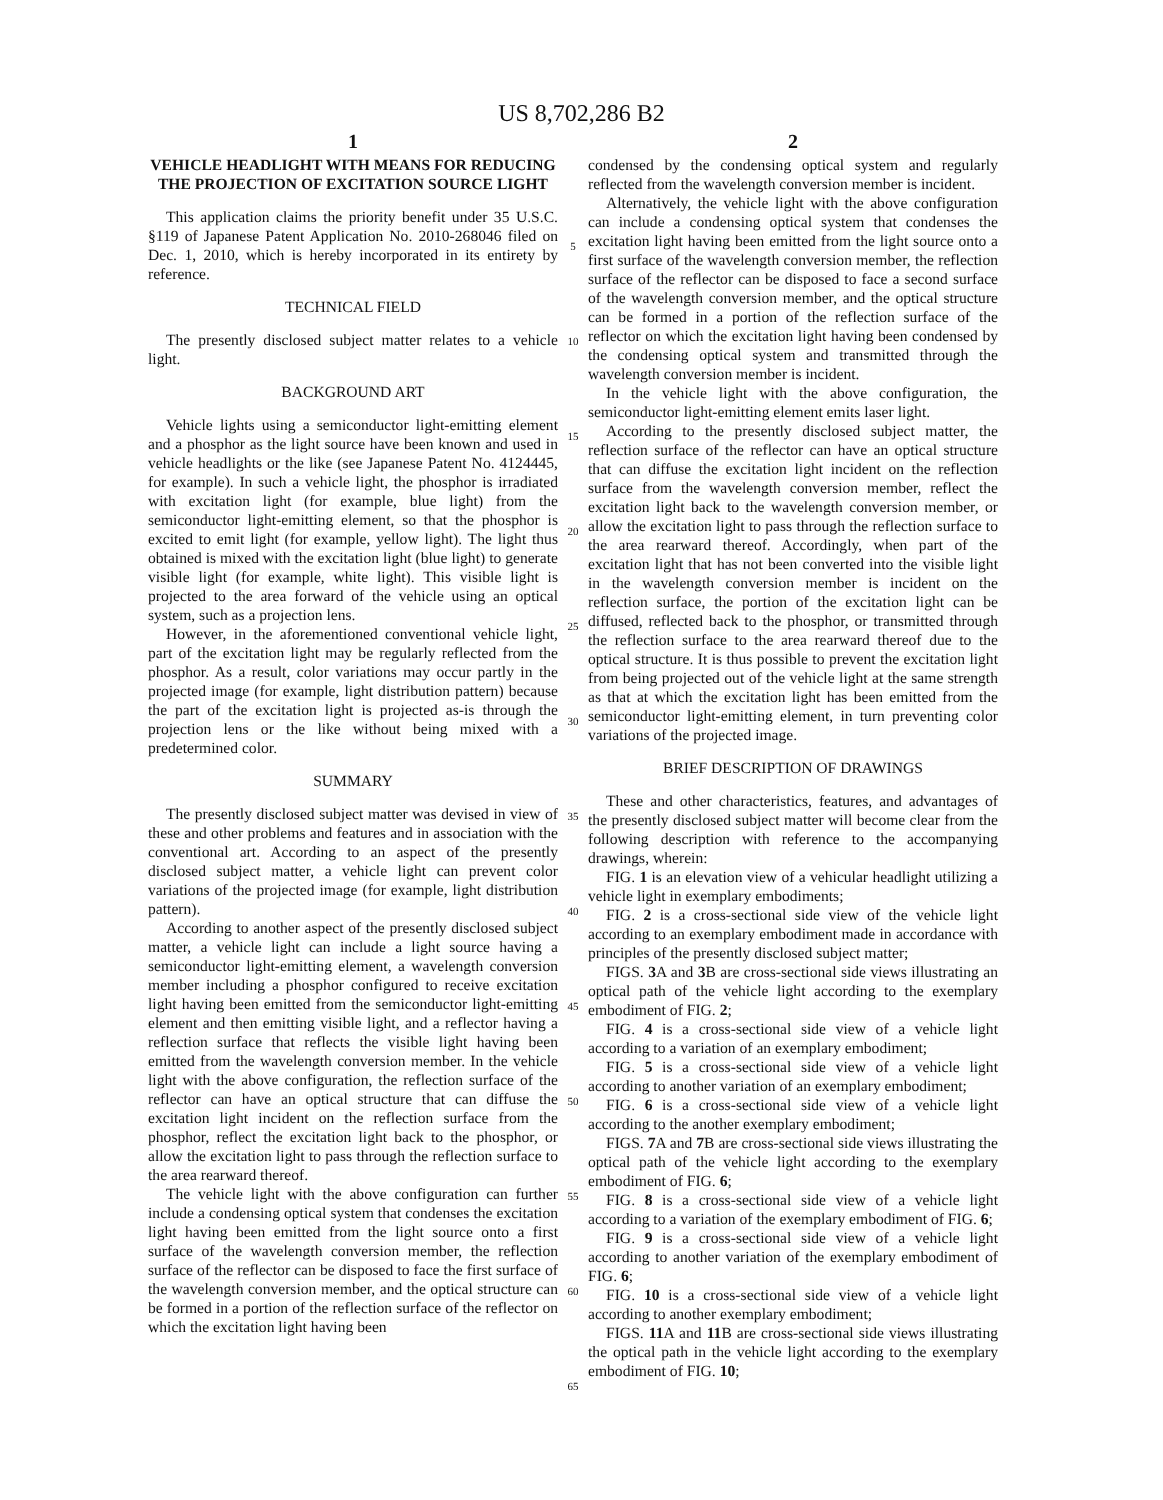US 8,702,286 B2
1
VEHICLE HEADLIGHT WITH MEANS FOR REDUCING THE PROJECTION OF EXCITATION SOURCE LIGHT
This application claims the priority benefit under 35 U.S.C. §119 of Japanese Patent Application No. 2010-268046 filed on Dec. 1, 2010, which is hereby incorporated in its entirety by reference.
TECHNICAL FIELD
The presently disclosed subject matter relates to a vehicle light.
BACKGROUND ART
Vehicle lights using a semiconductor light-emitting element and a phosphor as the light source have been known and used in vehicle headlights or the like (see Japanese Patent No. 4124445, for example). In such a vehicle light, the phosphor is irradiated with excitation light (for example, blue light) from the semiconductor light-emitting element, so that the phosphor is excited to emit light (for example, yellow light). The light thus obtained is mixed with the excitation light (blue light) to generate visible light (for example, white light). This visible light is projected to the area forward of the vehicle using an optical system, such as a projection lens.
However, in the aforementioned conventional vehicle light, part of the excitation light may be regularly reflected from the phosphor. As a result, color variations may occur partly in the projected image (for example, light distribution pattern) because the part of the excitation light is projected as-is through the projection lens or the like without being mixed with a predetermined color.
SUMMARY
The presently disclosed subject matter was devised in view of these and other problems and features and in association with the conventional art. According to an aspect of the presently disclosed subject matter, a vehicle light can prevent color variations of the projected image (for example, light distribution pattern).
According to another aspect of the presently disclosed subject matter, a vehicle light can include a light source having a semiconductor light-emitting element, a wavelength conversion member including a phosphor configured to receive excitation light having been emitted from the semiconductor light-emitting element and then emitting visible light, and a reflector having a reflection surface that reflects the visible light having been emitted from the wavelength conversion member. In the vehicle light with the above configuration, the reflection surface of the reflector can have an optical structure that can diffuse the excitation light incident on the reflection surface from the phosphor, reflect the excitation light back to the phosphor, or allow the excitation light to pass through the reflection surface to the area rearward thereof.
The vehicle light with the above configuration can further include a condensing optical system that condenses the excitation light having been emitted from the light source onto a first surface of the wavelength conversion member, the reflection surface of the reflector can be disposed to face the first surface of the wavelength conversion member, and the optical structure can be formed in a portion of the reflection surface of the reflector on which the excitation light having been
5
10
15
20
25
30
35
40
45
50
55
60
65
2
condensed by the condensing optical system and regularly reflected from the wavelength conversion member is incident.
Alternatively, the vehicle light with the above configuration can include a condensing optical system that condenses the excitation light having been emitted from the light source onto a first surface of the wavelength conversion member, the reflection surface of the reflector can be disposed to face a second surface of the wavelength conversion member, and the optical structure can be formed in a portion of the reflection surface of the reflector on which the excitation light having been condensed by the condensing optical system and transmitted through the wavelength conversion member is incident.
In the vehicle light with the above configuration, the semiconductor light-emitting element emits laser light.
According to the presently disclosed subject matter, the reflection surface of the reflector can have an optical structure that can diffuse the excitation light incident on the reflection surface from the wavelength conversion member, reflect the excitation light back to the wavelength conversion member, or allow the excitation light to pass through the reflection surface to the area rearward thereof. Accordingly, when part of the excitation light that has not been converted into the visible light in the wavelength conversion member is incident on the reflection surface, the portion of the excitation light can be diffused, reflected back to the phosphor, or transmitted through the reflection surface to the area rearward thereof due to the optical structure. It is thus possible to prevent the excitation light from being projected out of the vehicle light at the same strength as that at which the excitation light has been emitted from the semiconductor light-emitting element, in turn preventing color variations of the projected image.
BRIEF DESCRIPTION OF DRAWINGS
These and other characteristics, features, and advantages of the presently disclosed subject matter will become clear from the following description with reference to the accompanying drawings, wherein:
FIG. 1 is an elevation view of a vehicular headlight utilizing a vehicle light in exemplary embodiments;
FIG. 2 is a cross-sectional side view of the vehicle light according to an exemplary embodiment made in accordance with principles of the presently disclosed subject matter;
FIGS. 3 A and 3 B are cross-sectional side views illustrating an optical path of the vehicle light according to the exemplary embodiment of FIG. 2;
FIG. 4 is a cross-sectional side view of a vehicle light according to a variation of an exemplary embodiment;
FIG. 5 is a cross-sectional side view of a vehicle light according to another variation of an exemplary embodiment;
FIG. 6 is a cross-sectional side view of a vehicle light according to the another exemplary embodiment;
FIGS. 7 A and 7 B are cross-sectional side views illustrating the optical path of the vehicle light according to the exemplary embodiment of FIG. 6;
FIG. 8 is a cross-sectional side view of a vehicle light according to a variation of the exemplary embodiment of FIG. 6;
FIG. 9 is a cross-sectional side view of a vehicle light according to another variation of the exemplary embodiment of FIG. 6;
FIG. 10 is a cross-sectional side view of a vehicle light according to another exemplary embodiment;
FIGS. 11 A and 11 B are cross-sectional side views illustrating the optical path in the vehicle light according to the exemplary embodiment of FIG. 10;